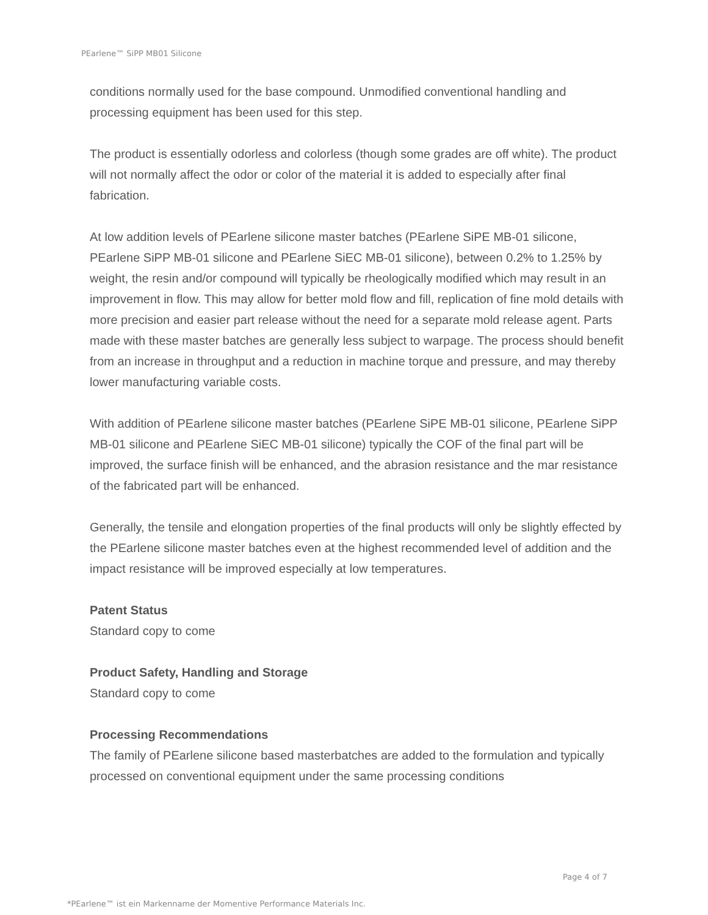PEarlene™ SiPP MB01 Silicone
conditions normally used for the base compound. Unmodified conventional handling and processing equipment has been used for this step.
The product is essentially odorless and colorless (though some grades are off white). The product will not normally affect the odor or color of the material it is added to especially after final fabrication.
At low addition levels of PEarlene silicone master batches (PEarlene SiPE MB-01 silicone, PEarlene SiPP MB-01 silicone and PEarlene SiEC MB-01 silicone), between 0.2% to 1.25% by weight, the resin and/or compound will typically be rheologically modified which may result in an improvement in flow. This may allow for better mold flow and fill, replication of fine mold details with more precision and easier part release without the need for a separate mold release agent. Parts made with these master batches are generally less subject to warpage. The process should benefit from an increase in throughput and a reduction in machine torque and pressure, and may thereby lower manufacturing variable costs.
With addition of PEarlene silicone master batches (PEarlene SiPE MB-01 silicone, PEarlene SiPP MB-01 silicone and PEarlene SiEC MB-01 silicone) typically the COF of the final part will be improved, the surface finish will be enhanced, and the abrasion resistance and the mar resistance of the fabricated part will be enhanced.
Generally, the tensile and elongation properties of the final products will only be slightly effected by the PEarlene silicone master batches even at the highest recommended level of addition and the impact resistance will be improved especially at low temperatures.
Patent Status
Standard copy to come
Product Safety, Handling and Storage
Standard copy to come
Processing Recommendations
The family of PEarlene silicone based masterbatches are added to the formulation and typically processed on conventional equipment under the same processing conditions
Page 4 of 7
*PEarlene™ ist ein Markenname der Momentive Performance Materials Inc.